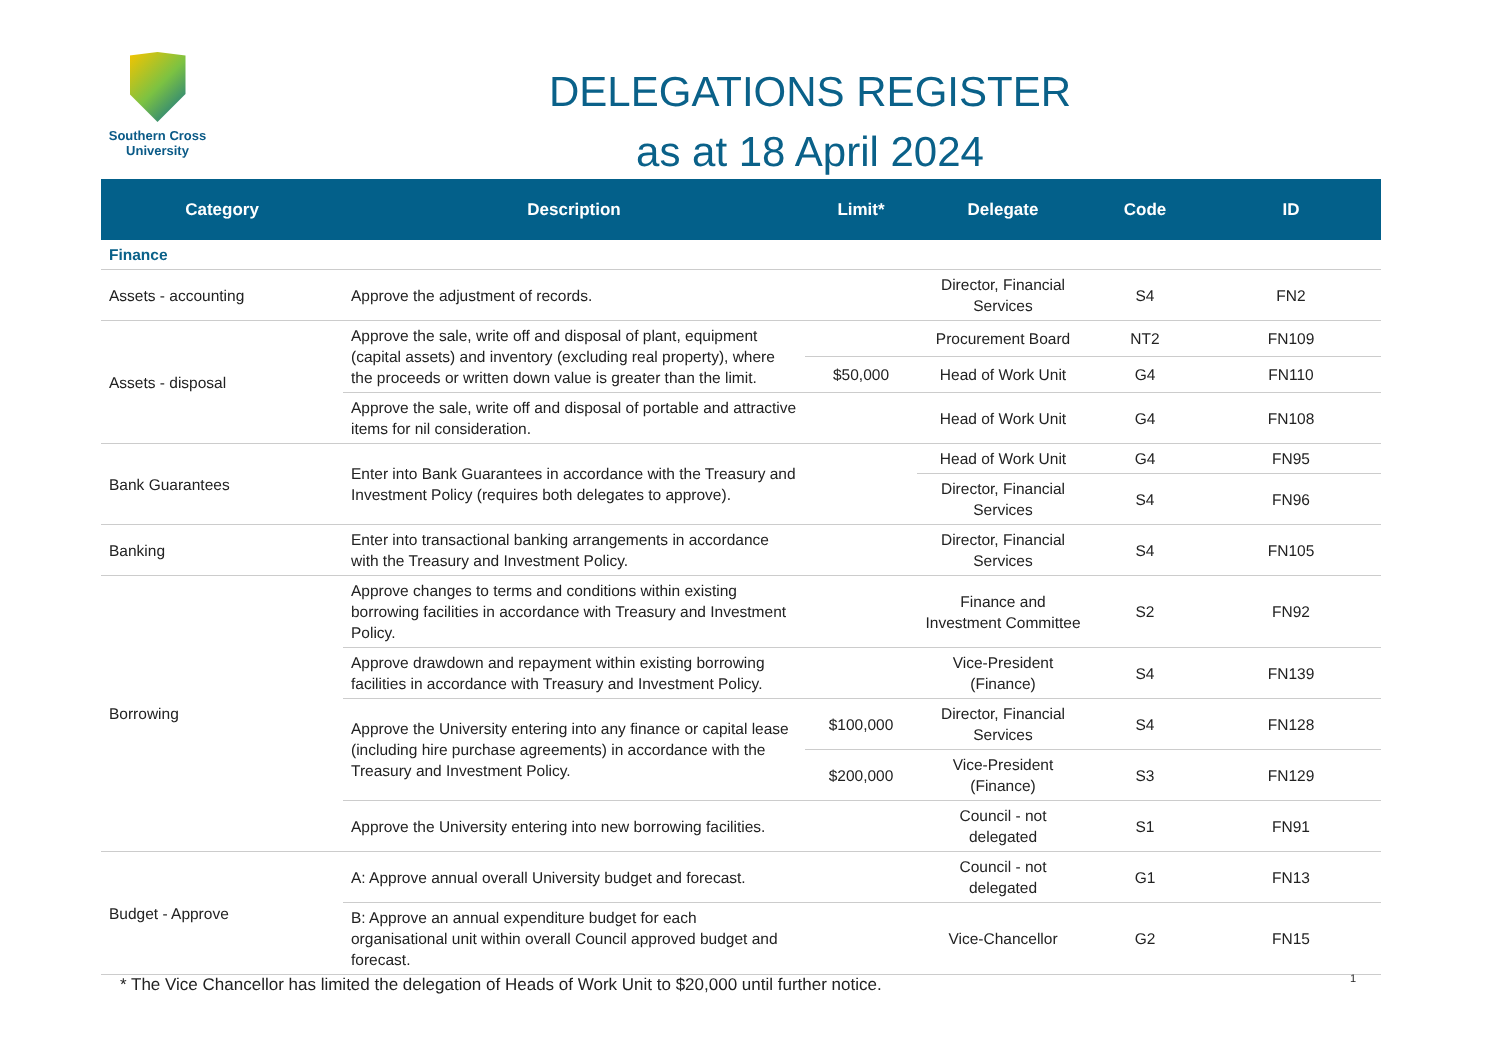Southern Cross
University
DELEGATIONS REGISTER
as at 18 April 2024
| Category | Description | Limit* | Delegate | Code | ID |
| --- | --- | --- | --- | --- | --- |
| Finance | | | | | |
| Assets - accounting | Approve the adjustment of records. | | Director, Financial Services | S4 | FN2 |
| Assets - disposal | Approve the sale, write off and disposal of plant, equipment (capital assets) and inventory (excluding real property), where the proceeds or written down value is greater than the limit. | | Procurement Board | NT2 | FN109 |
| | | $50,000 | Head of Work Unit | G4 | FN110 |
| | Approve the sale, write off and disposal of portable and attractive items for nil consideration. | | Head of Work Unit | G4 | FN108 |
| Bank Guarantees | Enter into Bank Guarantees in accordance with the Treasury and Investment Policy (requires both delegates to approve). | | Head of Work Unit | G4 | FN95 |
| | | | Director, Financial Services | S4 | FN96 |
| Banking | Enter into transactional banking arrangements in accordance with the Treasury and Investment Policy. | | Director, Financial Services | S4 | FN105 |
| Borrowing | Approve changes to terms and conditions within existing borrowing facilities in accordance with Treasury and Investment Policy. | | Finance and Investment Committee | S2 | FN92 |
| | Approve drawdown and repayment within existing borrowing facilities in accordance with Treasury and Investment Policy. | | Vice-President (Finance) | S4 | FN139 |
| | Approve the University entering into any finance or capital lease (including hire purchase agreements) in accordance with the Treasury and Investment Policy. | $100,000 | Director, Financial Services | S4 | FN128 |
| | | $200,000 | Vice-President (Finance) | S3 | FN129 |
| | Approve the University entering into new borrowing facilities. | | Council - not delegated | S1 | FN91 |
| Budget - Approve | A: Approve annual overall University budget and forecast. | | Council - not delegated | G1 | FN13 |
| | B: Approve an annual expenditure budget for each organisational unit within overall Council approved budget and forecast. | | Vice-Chancellor | G2 | FN15 |
* The Vice Chancellor has limited the delegation of Heads of Work Unit to $20,000 until further notice.
1